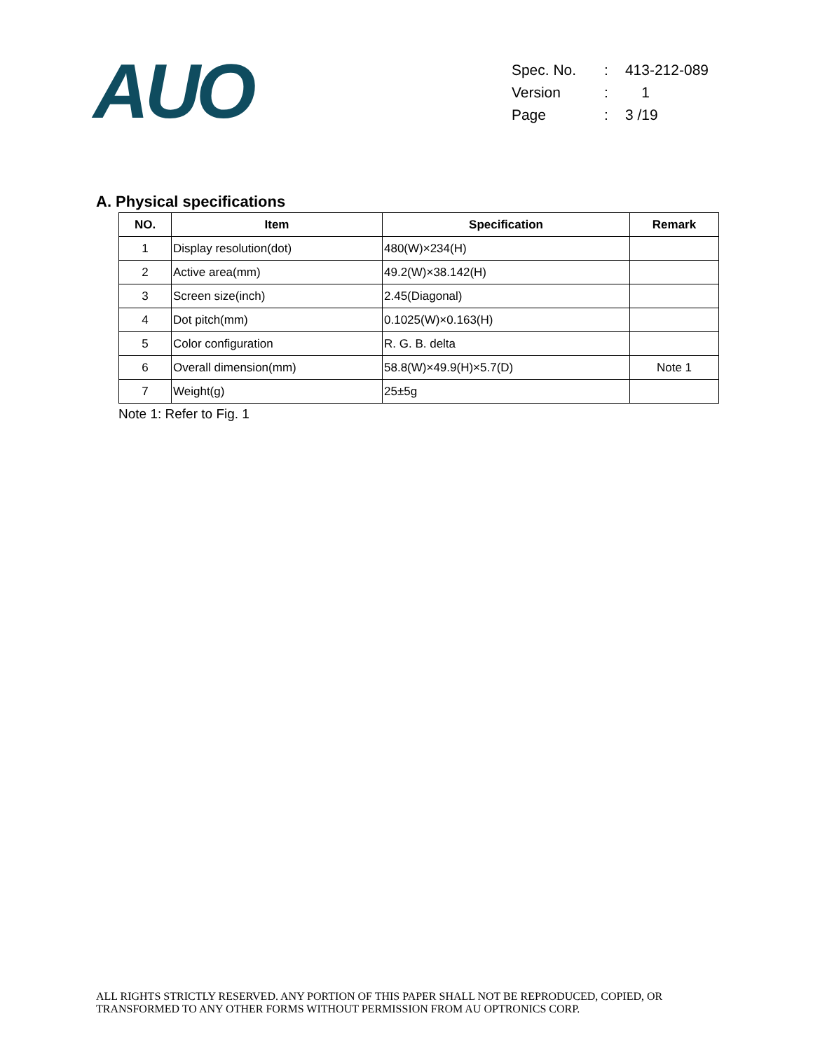AUO
| Spec. No. | : | 413-212-089 |
| Version | : | 1 |
| Page | : | 3 /19 |
A. Physical specifications
| NO. | Item | Specification | Remark |
| --- | --- | --- | --- |
| 1 | Display resolution(dot) | 480(W)×234(H) | |
| 2 | Active area(mm) | 49.2(W)×38.142(H) | |
| 3 | Screen size(inch) | 2.45(Diagonal) | |
| 4 | Dot pitch(mm) | 0.1025(W)×0.163(H) | |
| 5 | Color configuration | R. G. B. delta | |
| 6 | Overall dimension(mm) | 58.8(W)×49.9(H)×5.7(D) | Note 1 |
| 7 | Weight(g) | 25±5g | |
Note 1: Refer to Fig. 1
ALL RIGHTS STRICTLY RESERVED. ANY PORTION OF THIS PAPER SHALL NOT BE REPRODUCED, COPIED, OR
TRANSFORMED TO ANY OTHER FORMS WITHOUT PERMISSION FROM AU OPTRONICS CORP.